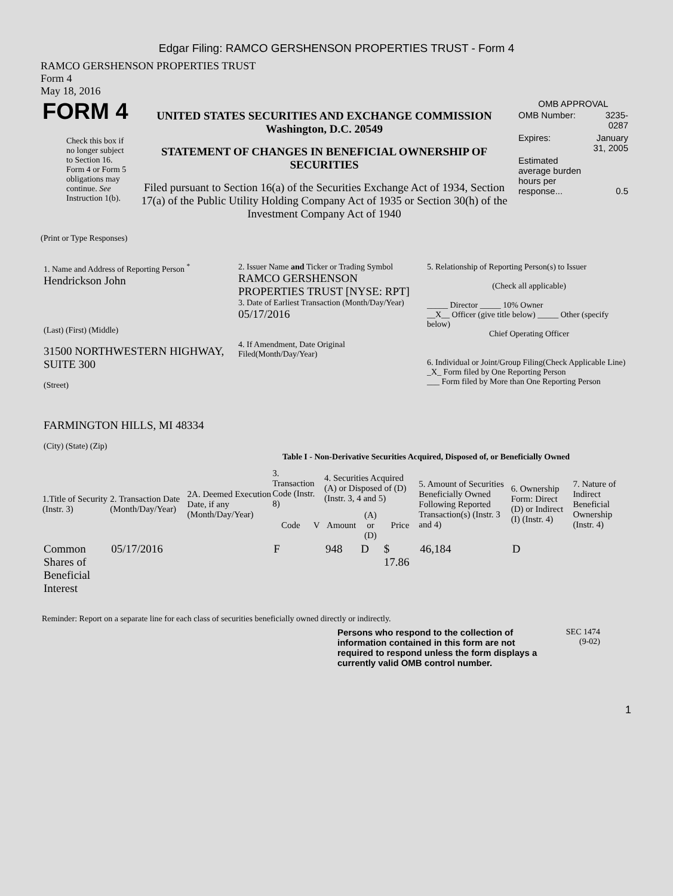Edgar Filing: RAMCO GERSHENSON PROPERTIES TRUST - Form 4
RAMCO GERSHENSON PROPERTIES TRUST
Form 4
May 18, 2016
| FORM 4 Check this box if no longer subject to Section 16. Form 4 or Form 5 obligations may continue. See Instruction 1(b). | UNITED STATES SECURITIES AND EXCHANGE COMMISSION Washington, D.C. 20549 STATEMENT OF CHANGES IN BENEFICIAL OWNERSHIP OF SECURITIES Filed pursuant to Section 16(a) of the Securities Exchange Act of 1934, Section 17(a) of the Public Utility Holding Company Act of 1935 or Section 30(h) of the Investment Company Act of 1940 | OMB APPROVAL / OMB Number: / 3235-0287 / / Expires: / January 31, 2005 / / Estimated average burden hours per response... / 0.5 / |
(Print or Type Responses)
| 1. Name and Address of Reporting Person <sup>*</sup> Hendrickson John (Last) (First) (Middle) 31500 NORTHWESTERN HIGHWAY, SUITE 300 (Street) FARMINGTON HILLS, MI 48334 (City) (State) (Zip) | 2. Issuer Name and Ticker or Trading Symbol RAMCO GERSHENSON PROPERTIES TRUST [NYSE: RPT] 3. Date of Earliest Transaction (Month/Day/Year) 05/17/2016 4. If Amendment, Date Original Filed(Month/Day/Year) | 5. Relationship of Reporting Person(s) to Issuer (Check all applicable) _____ Director _____ 10% Owner __X__ Officer (give title below) _____ Other (specify below) Chief Operating Officer 6. Individual or Joint/Group Filing(Check Applicable Line) _X_ Form filed by One Reporting Person ___ Form filed by More than One Reporting Person |
Table I - Non-Derivative Securities Acquired, Disposed of, or Beneficially Owned
| 1.Title of Security (Instr. 3) | 2. Transaction Date (Month/Day/Year) | 2A. Deemed Execution Date, if any (Month/Day/Year) | 3. Transaction Code (Instr. 8) | | 4. Securities Acquired (A) or Disposed of (D) (Instr. 3, 4 and 5) | | | 5. Amount of Securities Beneficially Owned Following Reported Transaction(s) (Instr. 3 and 4) | 6. Ownership Form: Direct (D) or Indirect (I) (Instr. 4) | 7. Nature of Indirect Beneficial Ownership (Instr. 4) |
| --- | --- | --- | --- | --- | --- | --- | --- | --- | --- | --- |
| | | | Code | V | Amount | (A) or (D) | Price | | | |
| Common Shares of Beneficial Interest | 05/17/2016 | | F | | 948 | D | $ 17.86 | 46,184 | D | |
Reminder: Report on a separate line for each class of securities beneficially owned directly or indirectly.
Persons who respond to the collection of information contained in this form are not required to respond unless the form displays a currently valid OMB control number.
SEC 1474
(9-02)
1